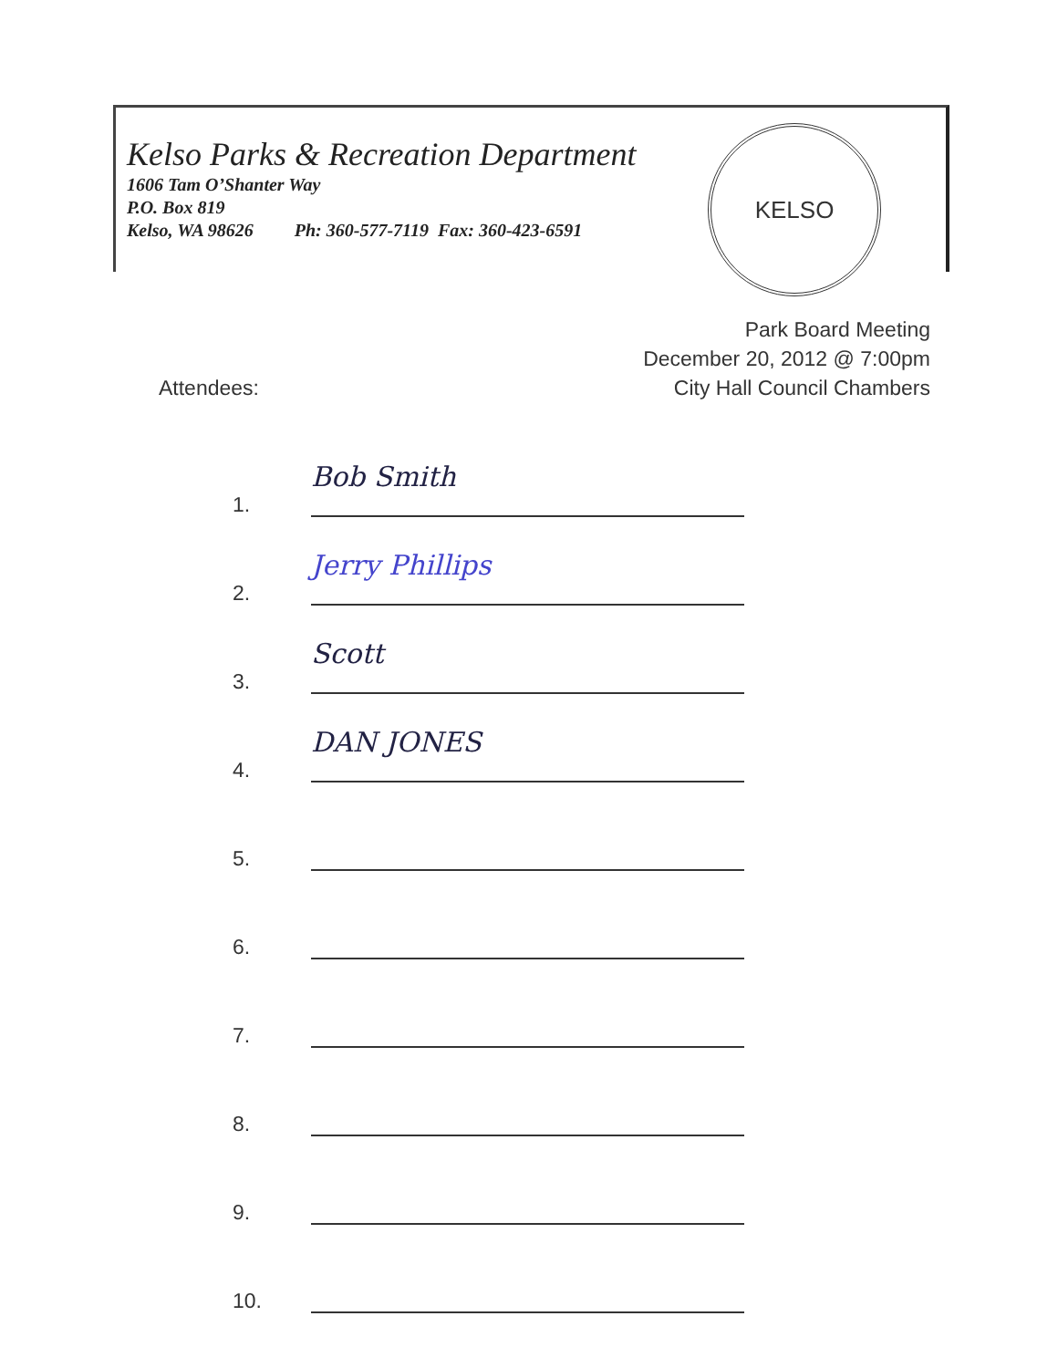Kelso Parks & Recreation Department
1606 Tam O’Shanter Way
P.O. Box 819
Kelso, WA 98626 Ph: 360-577-7119 Fax: 360-423-6591
KELSO
Park Board Meeting
December 20, 2012 @ 7:00pm
City Hall Council Chambers
Attendees:
1. Bob Smith
2. Jerry Phillips
3. Scott
4. DAN JONES
5.
6.
7.
8.
9.
10.